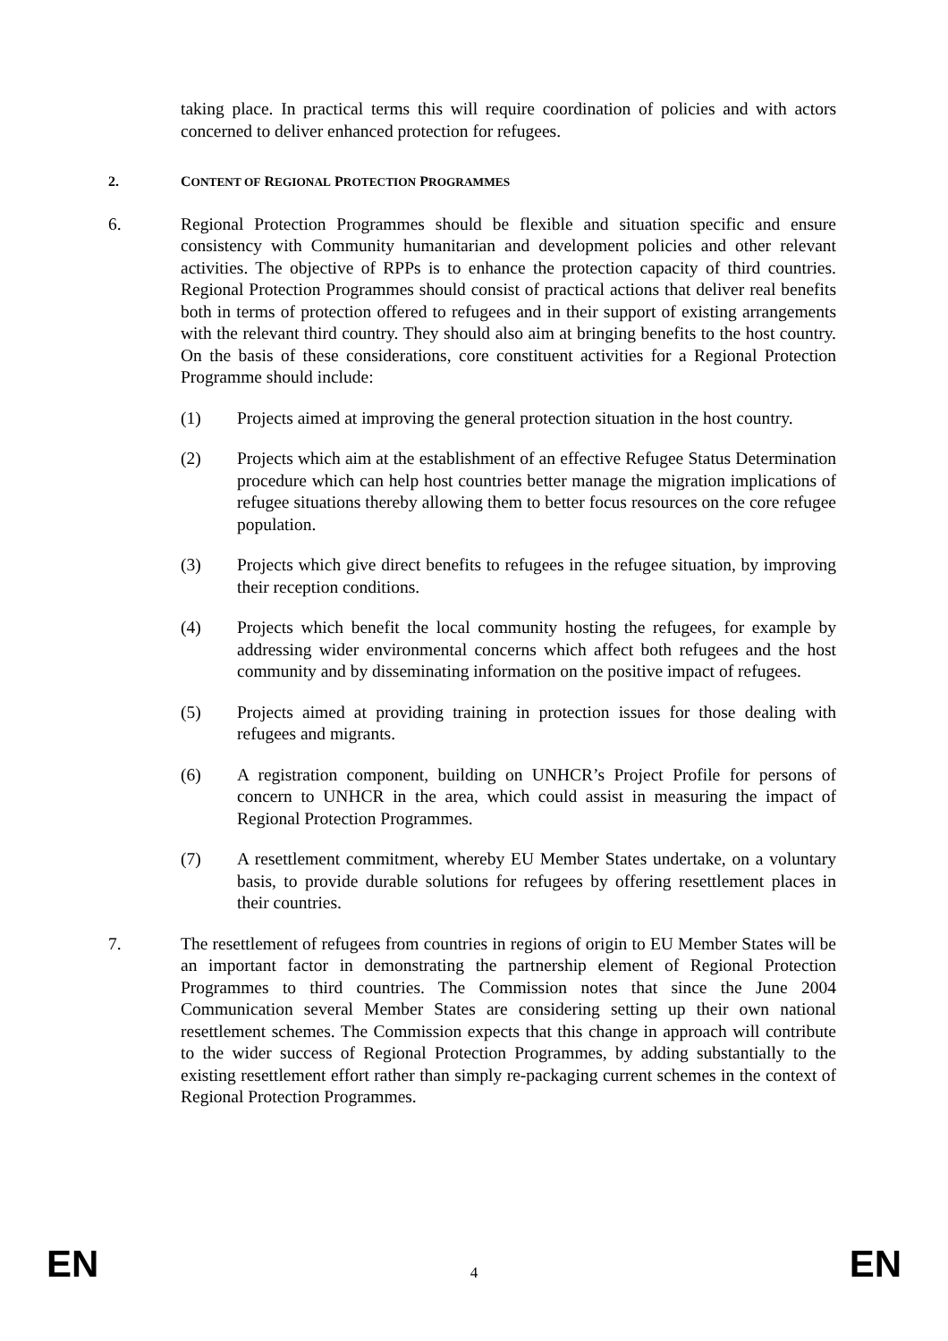taking place. In practical terms this will require coordination of policies and with actors concerned to deliver enhanced protection for refugees.
2. CONTENT OF REGIONAL PROTECTION PROGRAMMES
6. Regional Protection Programmes should be flexible and situation specific and ensure consistency with Community humanitarian and development policies and other relevant activities. The objective of RPPs is to enhance the protection capacity of third countries. Regional Protection Programmes should consist of practical actions that deliver real benefits both in terms of protection offered to refugees and in their support of existing arrangements with the relevant third country. They should also aim at bringing benefits to the host country. On the basis of these considerations, core constituent activities for a Regional Protection Programme should include:
(1) Projects aimed at improving the general protection situation in the host country.
(2) Projects which aim at the establishment of an effective Refugee Status Determination procedure which can help host countries better manage the migration implications of refugee situations thereby allowing them to better focus resources on the core refugee population.
(3) Projects which give direct benefits to refugees in the refugee situation, by improving their reception conditions.
(4) Projects which benefit the local community hosting the refugees, for example by addressing wider environmental concerns which affect both refugees and the host community and by disseminating information on the positive impact of refugees.
(5) Projects aimed at providing training in protection issues for those dealing with refugees and migrants.
(6) A registration component, building on UNHCR’s Project Profile for persons of concern to UNHCR in the area, which could assist in measuring the impact of Regional Protection Programmes.
(7) A resettlement commitment, whereby EU Member States undertake, on a voluntary basis, to provide durable solutions for refugees by offering resettlement places in their countries.
7. The resettlement of refugees from countries in regions of origin to EU Member States will be an important factor in demonstrating the partnership element of Regional Protection Programmes to third countries. The Commission notes that since the June 2004 Communication several Member States are considering setting up their own national resettlement schemes. The Commission expects that this change in approach will contribute to the wider success of Regional Protection Programmes, by adding substantially to the existing resettlement effort rather than simply re-packaging current schemes in the context of Regional Protection Programmes.
EN 4 EN